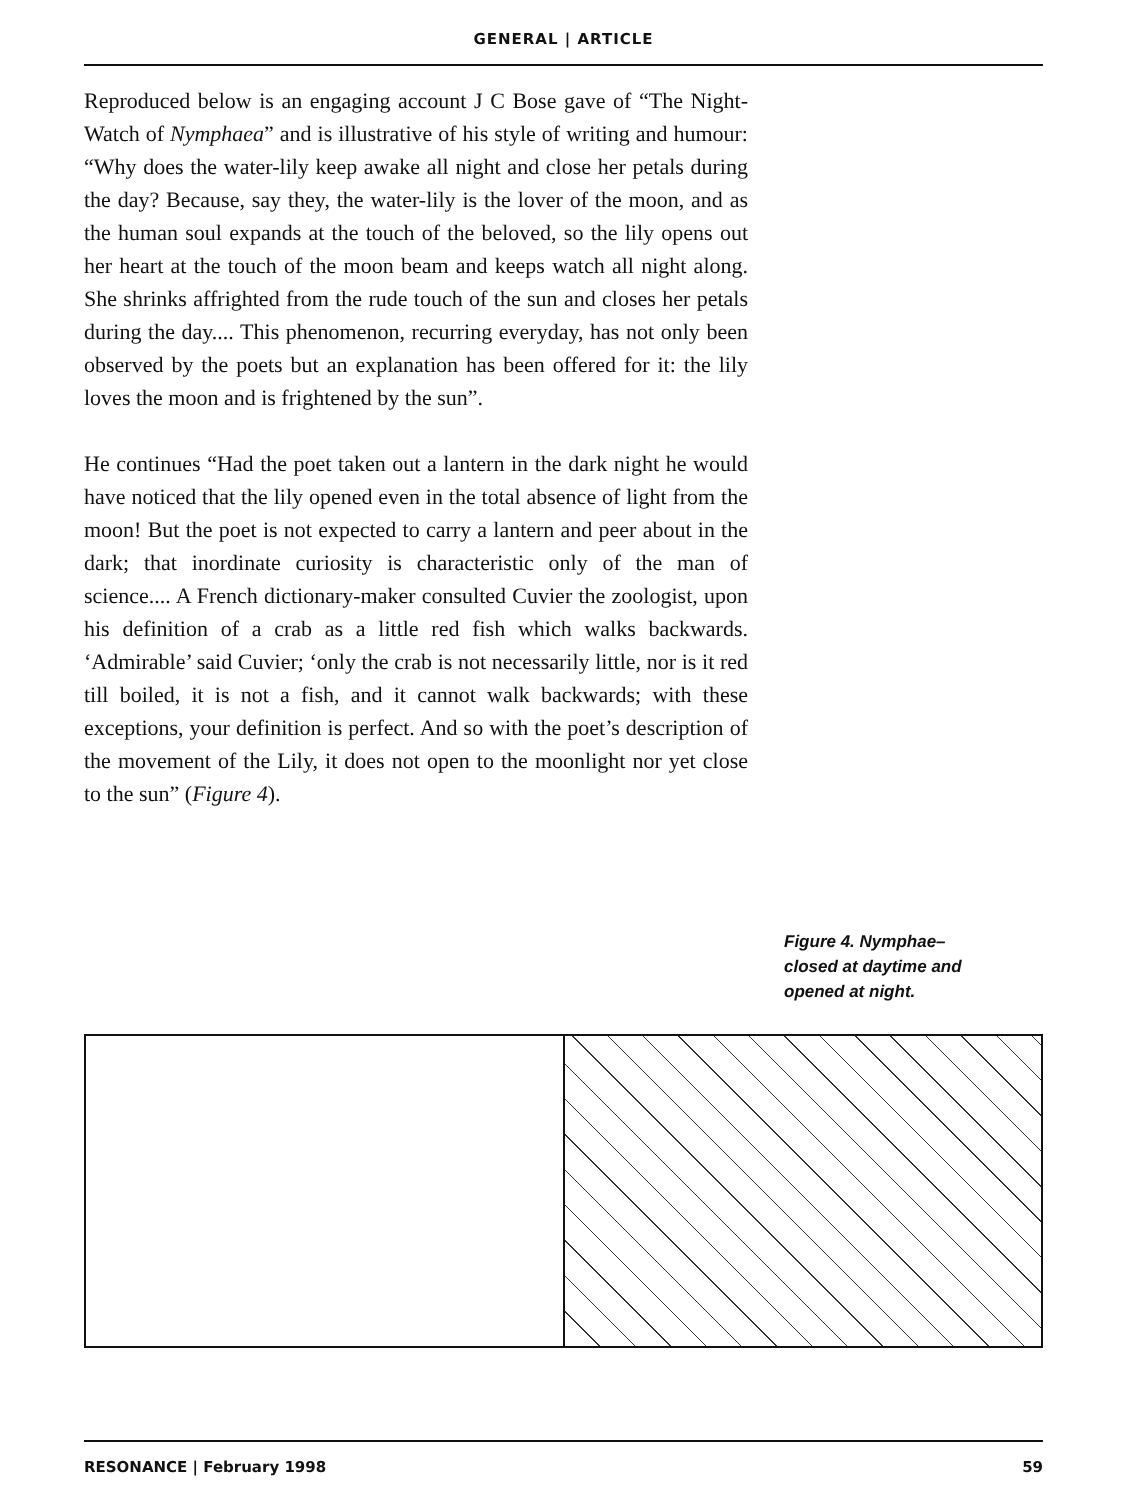GENERAL | ARTICLE
Reproduced below is an engaging account J C Bose gave of “The Night-Watch of Nymphaea” and is illustrative of his style of writing and humour: “Why does the water-lily keep awake all night and close her petals during the day? Because, say they, the water-lily is the lover of the moon, and as the human soul expands at the touch of the beloved, so the lily opens out her heart at the touch of the moon beam and keeps watch all night along. She shrinks affrighted from the rude touch of the sun and closes her petals during the day.... This phenomenon, recurring everyday, has not only been observed by the poets but an explanation has been offered for it: the lily loves the moon and is frightened by the sun”.
He continues “Had the poet taken out a lantern in the dark night he would have noticed that the lily opened even in the total absence of light from the moon! But the poet is not expected to carry a lantern and peer about in the dark; that inordinate curiosity is characteristic only of the man of science.... A French dictionary-maker consulted Cuvier the zoologist, upon his definition of a crab as a little red fish which walks backwards. ‘Admirable’ said Cuvier; ‘only the crab is not necessarily little, nor is it red till boiled, it is not a fish, and it cannot walk backwards; with these exceptions, your definition is perfect. And so with the poet’s description of the movement of the Lily, it does not open to the moonlight nor yet close to the sun” (Figure 4).
Figure 4. Nymphae–closed at daytime and opened at night.
RESONANCE | February 1998 59